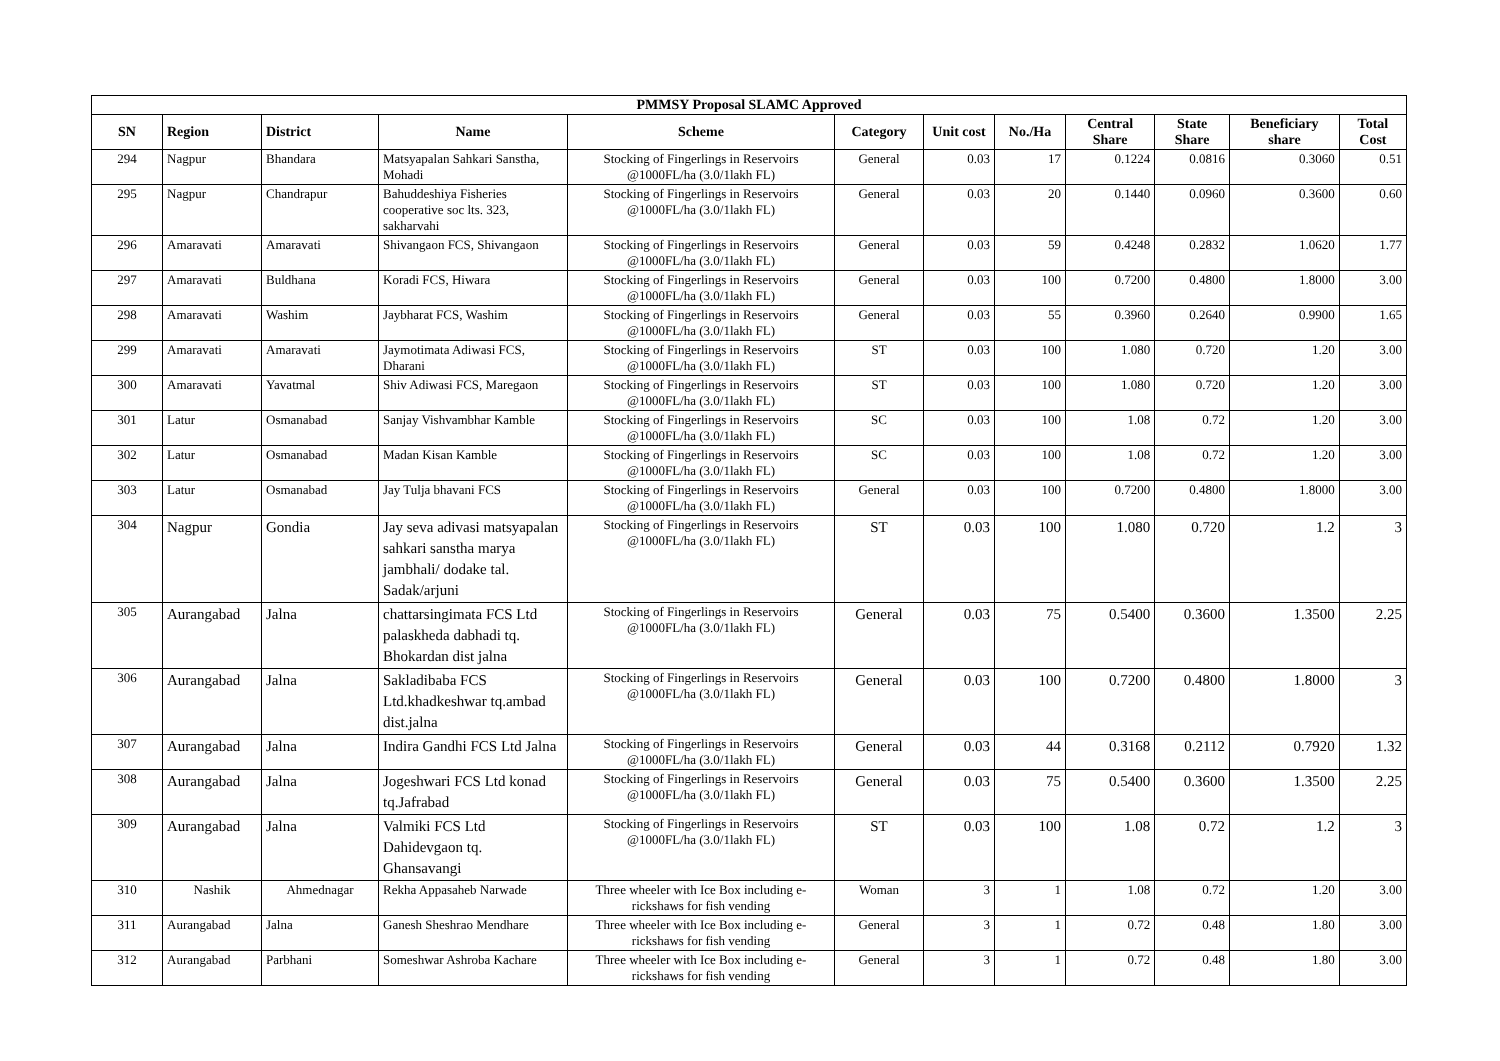| PMMSY Proposal SLAMC Approved | | | | | | | | | | | |
| SN | Region | District | Name | Scheme | Category | Unit cost | No./Ha | Central Share | State Share | Beneficiary share | Total Cost |
| 294 | Nagpur | Bhandara | Matsyapalan Sahkari Sanstha, Mohadi | Stocking of Fingerlings in Reservoirs @1000FL/ha (3.0/1lakh FL) | General | 0.03 | 17 | 0.1224 | 0.0816 | 0.3060 | 0.51 |
| 295 | Nagpur | Chandrapur | Bahuddeshiya Fisheries cooperative soc lts. 323, sakharvahi | Stocking of Fingerlings in Reservoirs @1000FL/ha (3.0/1lakh FL) | General | 0.03 | 20 | 0.1440 | 0.0960 | 0.3600 | 0.60 |
| 296 | Amaravati | Amaravati | Shivangaon FCS, Shivangaon | Stocking of Fingerlings in Reservoirs @1000FL/ha (3.0/1lakh FL) | General | 0.03 | 59 | 0.4248 | 0.2832 | 1.0620 | 1.77 |
| 297 | Amaravati | Buldhana | Koradi FCS, Hiwara | Stocking of Fingerlings in Reservoirs @1000FL/ha (3.0/1lakh FL) | General | 0.03 | 100 | 0.7200 | 0.4800 | 1.8000 | 3.00 |
| 298 | Amaravati | Washim | Jaybharat FCS, Washim | Stocking of Fingerlings in Reservoirs @1000FL/ha (3.0/1lakh FL) | General | 0.03 | 55 | 0.3960 | 0.2640 | 0.9900 | 1.65 |
| 299 | Amaravati | Amaravati | Jaymotimata Adiwasi FCS, Dharani | Stocking of Fingerlings in Reservoirs @1000FL/ha (3.0/1lakh FL) | ST | 0.03 | 100 | 1.080 | 0.720 | 1.20 | 3.00 |
| 300 | Amaravati | Yavatmal | Shiv Adiwasi FCS, Maregaon | Stocking of Fingerlings in Reservoirs @1000FL/ha (3.0/1lakh FL) | ST | 0.03 | 100 | 1.080 | 0.720 | 1.20 | 3.00 |
| 301 | Latur | Osmanabad | Sanjay Vishvambhar Kamble | Stocking of Fingerlings in Reservoirs @1000FL/ha (3.0/1lakh FL) | SC | 0.03 | 100 | 1.08 | 0.72 | 1.20 | 3.00 |
| 302 | Latur | Osmanabad | Madan Kisan Kamble | Stocking of Fingerlings in Reservoirs @1000FL/ha (3.0/1lakh FL) | SC | 0.03 | 100 | 1.08 | 0.72 | 1.20 | 3.00 |
| 303 | Latur | Osmanabad | Jay Tulja bhavani FCS | Stocking of Fingerlings in Reservoirs @1000FL/ha (3.0/1lakh FL) | General | 0.03 | 100 | 0.7200 | 0.4800 | 1.8000 | 3.00 |
| 304 | Nagpur | Gondia | Jay seva adivasi matsyapalan sahkari sanstha marya jambhali/ dodake tal. Sadak/arjuni | Stocking of Fingerlings in Reservoirs @1000FL/ha (3.0/1lakh FL) | ST | 0.03 | 100 | 1.080 | 0.720 | 1.2 | 3 |
| 305 | Aurangabad | Jalna | chattarsingimata FCS Ltd palaskheda dabhadi tq. Bhokardan dist jalna | Stocking of Fingerlings in Reservoirs @1000FL/ha (3.0/1lakh FL) | General | 0.03 | 75 | 0.5400 | 0.3600 | 1.3500 | 2.25 |
| 306 | Aurangabad | Jalna | Sakladibaba FCS Ltd.khadkeshwar tq.ambad dist.jalna | Stocking of Fingerlings in Reservoirs @1000FL/ha (3.0/1lakh FL) | General | 0.03 | 100 | 0.7200 | 0.4800 | 1.8000 | 3 |
| 307 | Aurangabad | Jalna | Indira Gandhi FCS Ltd Jalna | Stocking of Fingerlings in Reservoirs @1000FL/ha (3.0/1lakh FL) | General | 0.03 | 44 | 0.3168 | 0.2112 | 0.7920 | 1.32 |
| 308 | Aurangabad | Jalna | Jogeshwari FCS Ltd konad tq.Jafrabad | Stocking of Fingerlings in Reservoirs @1000FL/ha (3.0/1lakh FL) | General | 0.03 | 75 | 0.5400 | 0.3600 | 1.3500 | 2.25 |
| 309 | Aurangabad | Jalna | Valmiki FCS Ltd Dahidevgaon tq. Ghansavangi | Stocking of Fingerlings in Reservoirs @1000FL/ha (3.0/1lakh FL) | ST | 0.03 | 100 | 1.08 | 0.72 | 1.2 | 3 |
| 310 | Nashik | Ahmednagar | Rekha Appasaheb Narwade | Three wheeler with Ice Box including e-rickshaws for fish vending | Woman | 3 | 1 | 1.08 | 0.72 | 1.20 | 3.00 |
| 311 | Aurangabad | Jalna | Ganesh Sheshrao Mendhare | Three wheeler with Ice Box including e-rickshaws for fish vending | General | 3 | 1 | 0.72 | 0.48 | 1.80 | 3.00 |
| 312 | Aurangabad | Parbhani | Someshwar Ashroba Kachare | Three wheeler with Ice Box including e-rickshaws for fish vending | General | 3 | 1 | 0.72 | 0.48 | 1.80 | 3.00 |